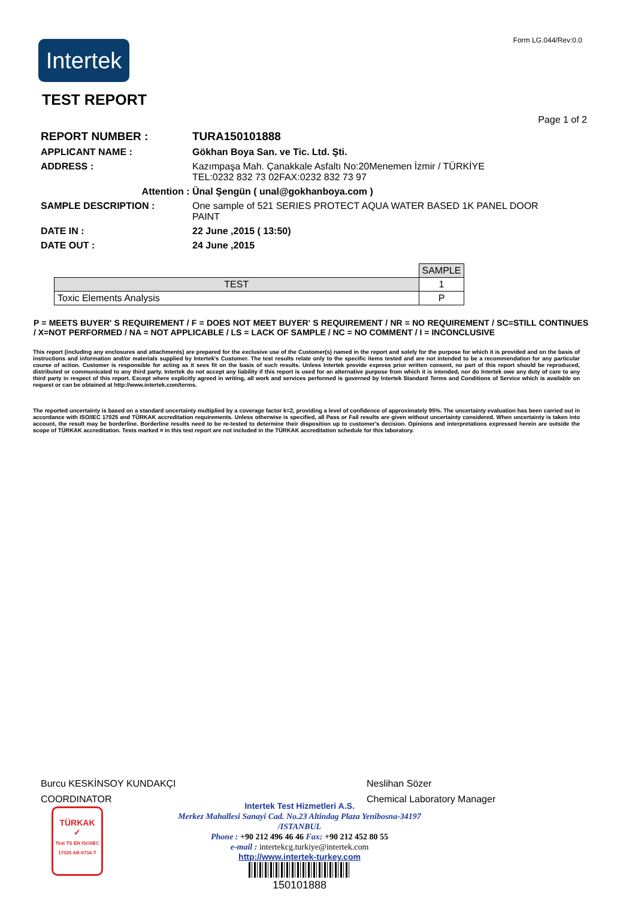Form LG.044/Rev:0.0
Intertek
TEST REPORT
Page 1 of 2
REPORT NUMBER : TURA150101888
APPLICANT NAME : Gökhan Boya San. ve Tic. Ltd. Şti.
ADDRESS : Kazımpaşa Mah. Çanakkale Asfaltı No:20Menemen İzmir / TÜRKİYE
TEL:0232 832 73 02FAX:0232 832 73 97
Attention : Ünal Şengün ( unal@gokhanboya.com )
SAMPLE DESCRIPTION : One sample of 521 SERIES PROTECT AQUA WATER BASED 1K PANEL DOOR PAINT
DATE IN : 22 June ,2015 ( 13:50)
DATE OUT : 24 June ,2015
| | SAMPLE |
| TEST | 1 |
| Toxic Elements Analysis | P |
P = MEETS BUYER' S REQUIREMENT / F = DOES NOT MEET BUYER' S REQUIREMENT / NR = NO REQUIREMENT / SC=STILL CONTINUES / X=NOT PERFORMED / NA = NOT APPLICABLE / LS = LACK OF SAMPLE / NC = NO COMMENT / I = INCONCLUSIVE
This report (including any enclosures and attachments) are prepared for the exclusive use of the Customer(s) named in the report and solely for the purpose for which it is provided and on the basis of instructions and information and/or materials supplied by Intertek's Customer. The test results relate only to the specific items tested and are not intended to be a recommendation for any particular course of action. Customer is responsible for acting as it sees fit on the basis of such results. Unless Intertek provide express prior written consent, no part of this report should be reproduced, distributed or communicated to any third party. Intertek do not accept any liability if this report is used for an alternative purpose from which it is intended, nor do Intertek owe any duty of care to any third party in respect of this report. Except where explicitly agreed in writing, all work and services performed is governed by Intertek Standard Terms and Conditions of Service which is available on request or can be obtained at http://www.intertek.com/terms.
The reported uncertainty is based on a standard uncertainty multiplied by a coverage factor k=2, providing a level of confidence of approximately 95%. The uncertainty evaluation has been carried out in accordance with ISO/IEC 17025 and TÜRKAK accreditation requirements. Unless otherwise is specified, all Pass or Fail results are given without uncertainty considered. When uncertainty is taken into account, the result may be borderline. Borderline results need to be re-tested to determine their disposition up to customer's decision. Opinions and interpretations expressed herein are outside the scope of TÜRKAK accreditation. Tests marked ¤ in this test report are not included in the TÜRKAK accreditation schedule for this laboratory.
Burcu KESKİNSOY KUNDAKÇI
COORDINATOR
Neslihan Sözer
Chemical Laboratory Manager
TÜRKAK
✓
Test TS EN ISO/IEC 17025 AB-0716-T
Intertek Test Hizmetleri A.S.
Merkez Mahallesi Sanayi Cad. No.23 Altindag Plaza Yenibosna-34197 /ISTANBUL
Phone : +90 212 496 46 46 Fax: +90 212 452 80 55
e-mail : intertekcg.turkiye@intertek.com
http://www.intertek-turkey.com
150101888